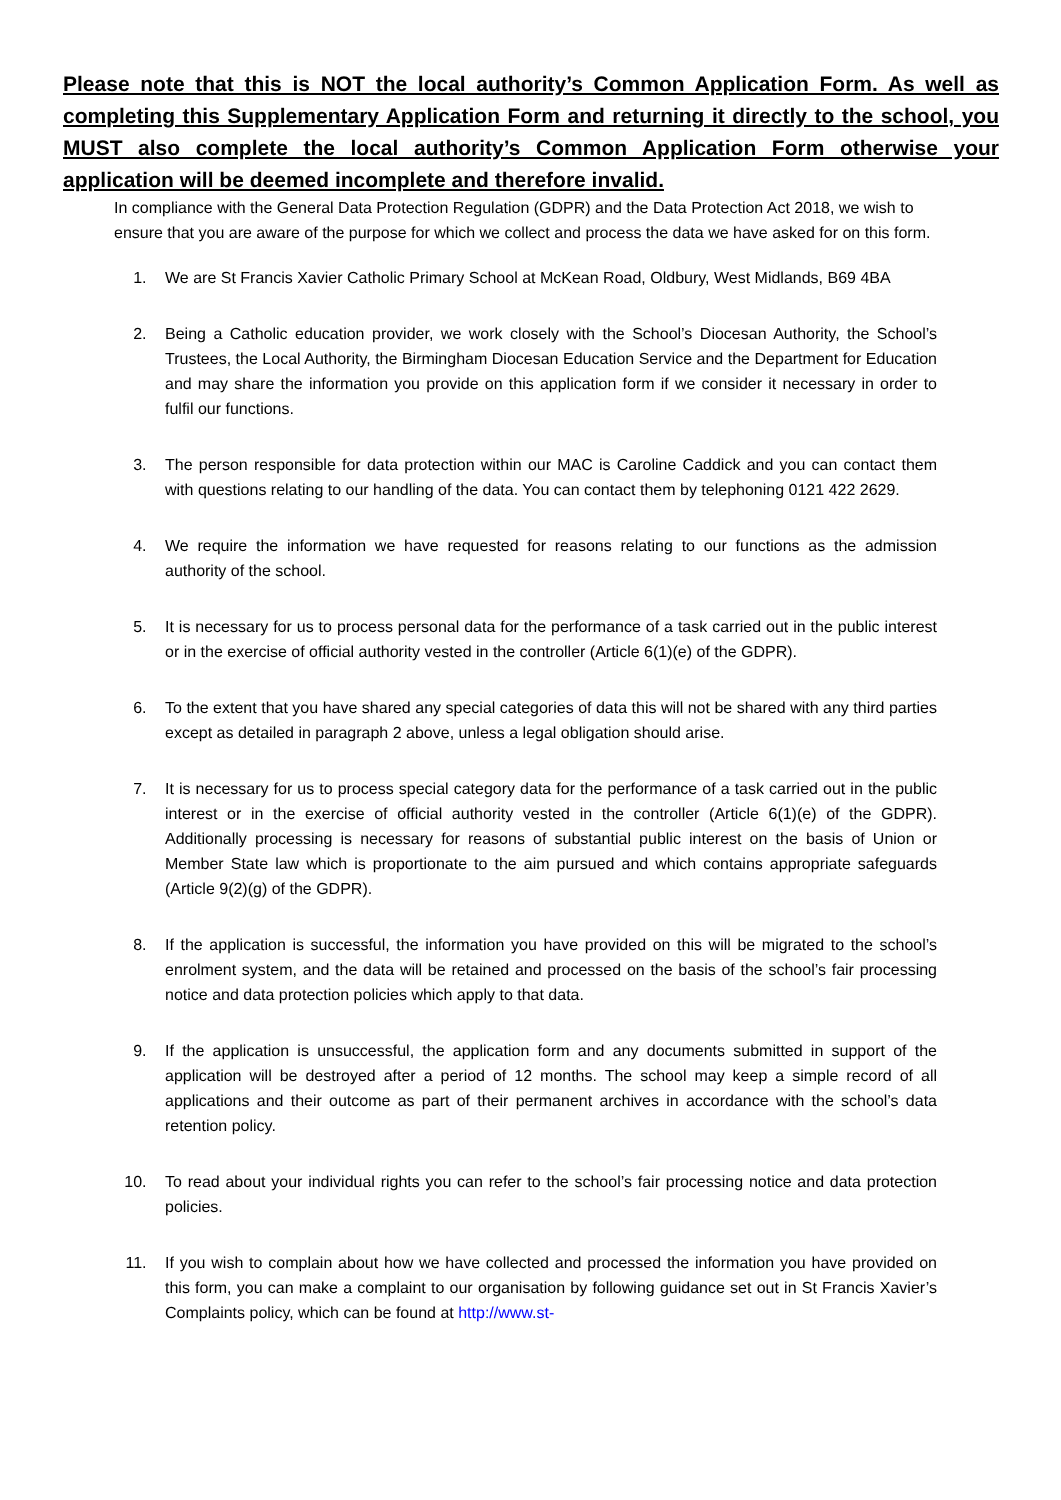Please note that this is NOT the local authority’s Common Application Form. As well as completing this Supplementary Application Form and returning it directly to the school, you MUST also complete the local authority’s Common Application Form otherwise your application will be deemed incomplete and therefore invalid.
In compliance with the General Data Protection Regulation (GDPR) and the Data Protection Act 2018, we wish to ensure that you are aware of the purpose for which we collect and process the data we have asked for on this form.
1. We are St Francis Xavier Catholic Primary School at McKean Road, Oldbury, West Midlands, B69 4BA
2. Being a Catholic education provider, we work closely with the School’s Diocesan Authority, the School’s Trustees, the Local Authority, the Birmingham Diocesan Education Service and the Department for Education and may share the information you provide on this application form if we consider it necessary in order to fulfil our functions.
3. The person responsible for data protection within our MAC is Caroline Caddick and you can contact them with questions relating to our handling of the data. You can contact them by telephoning 0121 422 2629.
4. We require the information we have requested for reasons relating to our functions as the admission authority of the school.
5. It is necessary for us to process personal data for the performance of a task carried out in the public interest or in the exercise of official authority vested in the controller (Article 6(1)(e) of the GDPR).
6. To the extent that you have shared any special categories of data this will not be shared with any third parties except as detailed in paragraph 2 above, unless a legal obligation should arise.
7. It is necessary for us to process special category data for the performance of a task carried out in the public interest or in the exercise of official authority vested in the controller (Article 6(1)(e) of the GDPR). Additionally processing is necessary for reasons of substantial public interest on the basis of Union or Member State law which is proportionate to the aim pursued and which contains appropriate safeguards (Article 9(2)(g) of the GDPR).
8. If the application is successful, the information you have provided on this will be migrated to the school’s enrolment system, and the data will be retained and processed on the basis of the school’s fair processing notice and data protection policies which apply to that data.
9. If the application is unsuccessful, the application form and any documents submitted in support of the application will be destroyed after a period of 12 months. The school may keep a simple record of all applications and their outcome as part of their permanent archives in accordance with the school’s data retention policy.
10. To read about your individual rights you can refer to the school’s fair processing notice and data protection policies.
11. If you wish to complain about how we have collected and processed the information you have provided on this form, you can make a complaint to our organisation by following guidance set out in St Francis Xavier’s Complaints policy, which can be found at http://www.st-